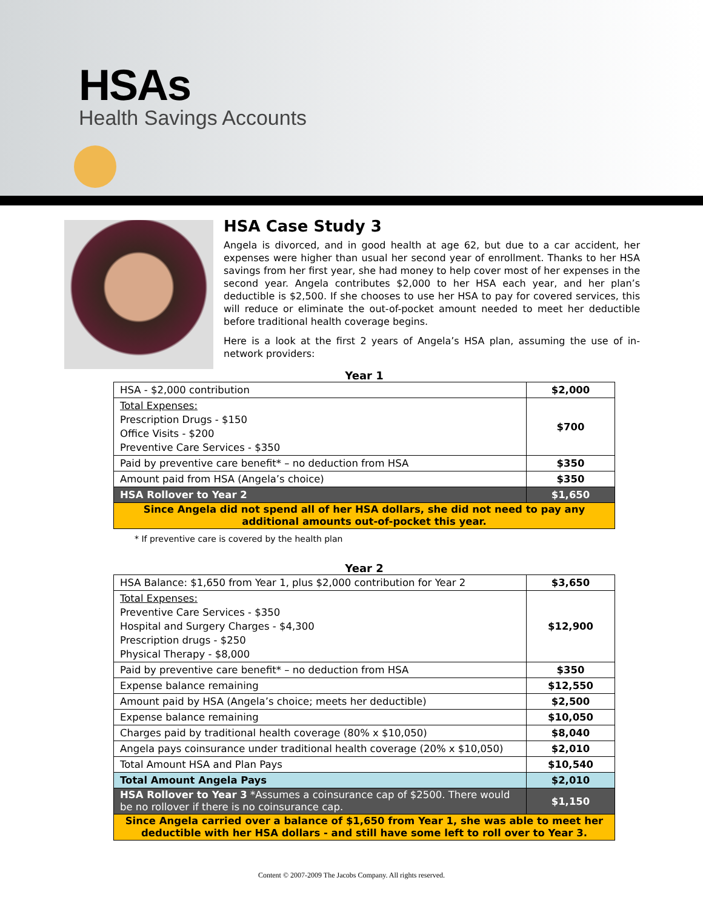HSAs
Health Savings Accounts
HSA Case Study 3
Angela is divorced, and in good health at age 62, but due to a car accident, her expenses were higher than usual her second year of enrollment. Thanks to her HSA savings from her first year, she had money to help cover most of her expenses in the second year. Angela contributes $2,000 to her HSA each year, and her plan’s deductible is $2,500. If she chooses to use her HSA to pay for covered services, this will reduce or eliminate the out-of-pocket amount needed to meet her deductible before traditional health coverage begins.
Here is a look at the first 2 years of Angela’s HSA plan, assuming the use of in-network providers:
Year 1
| HSA - $2,000 contribution | $2,000 |
| Total Expenses: Prescription Drugs - $150 Office Visits - $200 Preventive Care Services - $350 | $700 |
| Paid by preventive care benefit* – no deduction from HSA | $350 |
| Amount paid from HSA (Angela’s choice) | $350 |
| HSA Rollover to Year 2 | $1,650 |
| Since Angela did not spend all of her HSA dollars, she did not need to pay any additional amounts out-of-pocket this year. | |
* If preventive care is covered by the health plan
Year 2
| HSA Balance: $1,650 from Year 1, plus $2,000 contribution for Year 2 | $3,650 |
| Total Expenses: Preventive Care Services - $350 Hospital and Surgery Charges - $4,300 Prescription drugs - $250 Physical Therapy - $8,000 | $12,900 |
| Paid by preventive care benefit* – no deduction from HSA | $350 |
| Expense balance remaining | $12,550 |
| Amount paid by HSA (Angela’s choice; meets her deductible) | $2,500 |
| Expense balance remaining | $10,050 |
| Charges paid by traditional health coverage (80% x $10,050) | $8,040 |
| Angela pays coinsurance under traditional health coverage (20% x $10,050) | $2,010 |
| Total Amount HSA and Plan Pays | $10,540 |
| Total Amount Angela Pays | $2,010 |
| HSA Rollover to Year 3 *Assumes a coinsurance cap of $2500. There would be no rollover if there is no coinsurance cap. | $1,150 |
| Since Angela carried over a balance of $1,650 from Year 1, she was able to meet her deductible with her HSA dollars - and still have some left to roll over to Year 3. | |
Content © 2007-2009 The Jacobs Company. All rights reserved.